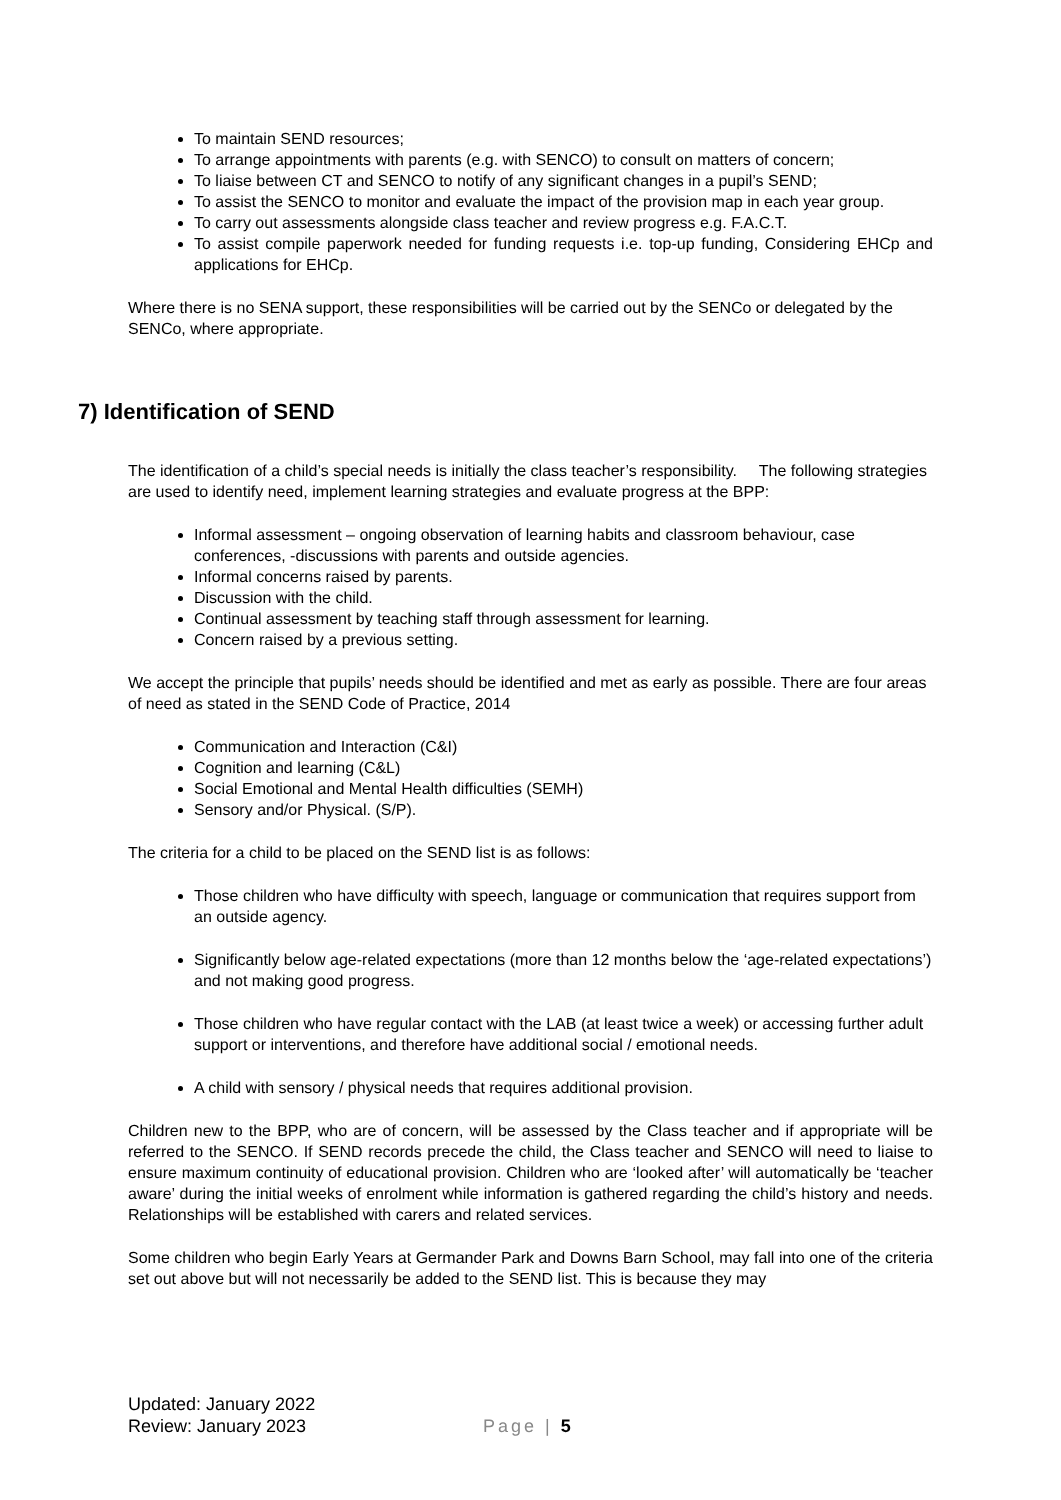To maintain SEND resources;
To arrange appointments with parents (e.g. with SENCO) to consult on matters of concern;
To liaise between CT and SENCO to notify of any significant changes in a pupil’s SEND;
To assist the SENCO to monitor and evaluate the impact of the provision map in each year group.
To carry out assessments alongside class teacher and review progress e.g. F.A.C.T.
To assist compile paperwork needed for funding requests i.e. top-up funding, Considering EHCp and applications for EHCp.
Where there is no SENA support, these responsibilities will be carried out by the SENCo or delegated by the SENCo, where appropriate.
7) Identification of SEND
The identification of a child’s special needs is initially the class teacher’s responsibility. The following strategies are used to identify need, implement learning strategies and evaluate progress at the BPP:
Informal assessment – ongoing observation of learning habits and classroom behaviour, case conferences, -discussions with parents and outside agencies.
Informal concerns raised by parents.
Discussion with the child.
Continual assessment by teaching staff through assessment for learning.
Concern raised by a previous setting.
We accept the principle that pupils’ needs should be identified and met as early as possible. There are four areas of need as stated in the SEND Code of Practice, 2014
Communication and Interaction (C&I)
Cognition and learning (C&L)
Social Emotional and Mental Health difficulties (SEMH)
Sensory and/or Physical. (S/P).
The criteria for a child to be placed on the SEND list is as follows:
Those children who have difficulty with speech, language or communication that requires support from an outside agency.
Significantly below age-related expectations (more than 12 months below the ‘age-related expectations’) and not making good progress.
Those children who have regular contact with the LAB (at least twice a week) or accessing further adult support or interventions, and therefore have additional social / emotional needs.
A child with sensory / physical needs that requires additional provision.
Children new to the BPP, who are of concern, will be assessed by the Class teacher and if appropriate will be referred to the SENCO. If SEND records precede the child, the Class teacher and SENCO will need to liaise to ensure maximum continuity of educational provision. Children who are ‘looked after’ will automatically be ‘teacher aware’ during the initial weeks of enrolment while information is gathered regarding the child’s history and needs. Relationships will be established with carers and related services.
Some children who begin Early Years at Germander Park and Downs Barn School, may fall into one of the criteria set out above but will not necessarily be added to the SEND list. This is because they may
Updated: January 2022
Review: January 2023
Page | 5